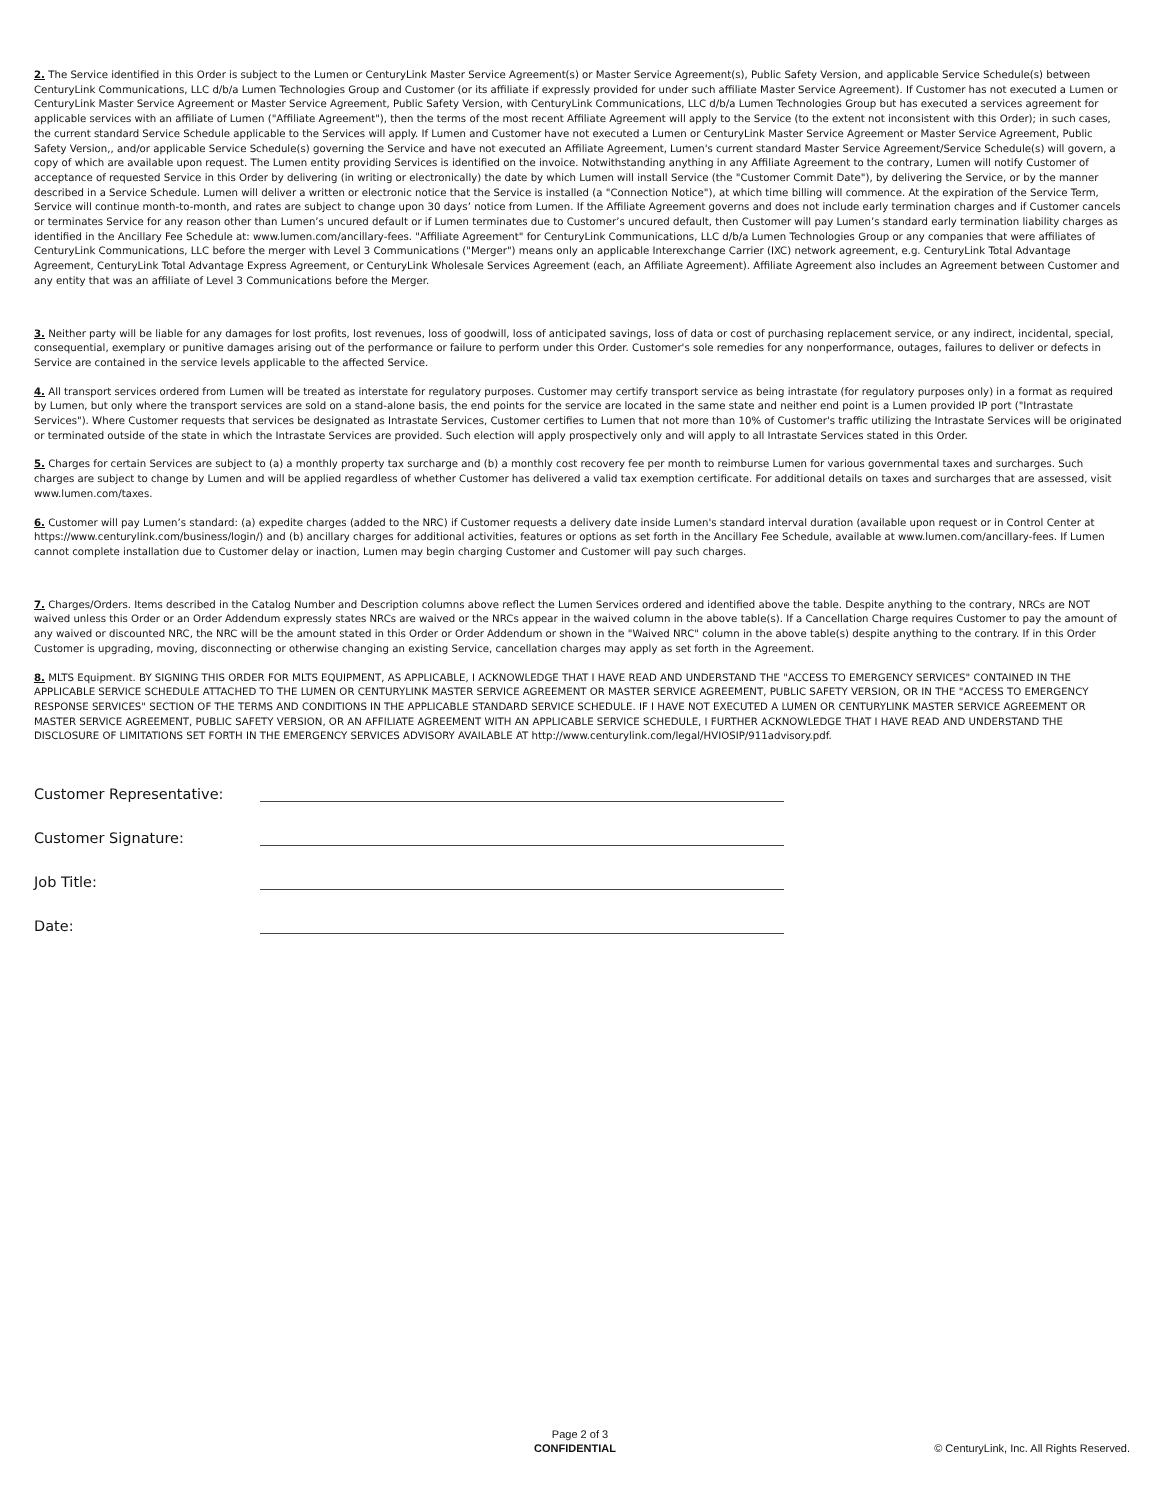2. The Service identified in this Order is subject to the Lumen or CenturyLink Master Service Agreement(s) or Master Service Agreement(s), Public Safety Version, and applicable Service Schedule(s) between CenturyLink Communications, LLC d/b/a Lumen Technologies Group and Customer (or its affiliate if expressly provided for under such affiliate Master Service Agreement). If Customer has not executed a Lumen or CenturyLink Master Service Agreement or Master Service Agreement, Public Safety Version, with CenturyLink Communications, LLC d/b/a Lumen Technologies Group but has executed a services agreement for applicable services with an affiliate of Lumen ("Affiliate Agreement"), then the terms of the most recent Affiliate Agreement will apply to the Service (to the extent not inconsistent with this Order); in such cases, the current standard Service Schedule applicable to the Services will apply. If Lumen and Customer have not executed a Lumen or CenturyLink Master Service Agreement or Master Service Agreement, Public Safety Version,, and/or applicable Service Schedule(s) governing the Service and have not executed an Affiliate Agreement, Lumen's current standard Master Service Agreement/Service Schedule(s) will govern, a copy of which are available upon request. The Lumen entity providing Services is identified on the invoice. Notwithstanding anything in any Affiliate Agreement to the contrary, Lumen will notify Customer of acceptance of requested Service in this Order by delivering (in writing or electronically) the date by which Lumen will install Service (the "Customer Commit Date"), by delivering the Service, or by the manner described in a Service Schedule. Lumen will deliver a written or electronic notice that the Service is installed (a "Connection Notice"), at which time billing will commence. At the expiration of the Service Term, Service will continue month-to-month, and rates are subject to change upon 30 days’ notice from Lumen. If the Affiliate Agreement governs and does not include early termination charges and if Customer cancels or terminates Service for any reason other than Lumen’s uncured default or if Lumen terminates due to Customer’s uncured default, then Customer will pay Lumen’s standard early termination liability charges as identified in the Ancillary Fee Schedule at: www.lumen.com/ancillary-fees. "Affiliate Agreement" for CenturyLink Communications, LLC d/b/a Lumen Technologies Group or any companies that were affiliates of CenturyLink Communications, LLC before the merger with Level 3 Communications ("Merger") means only an applicable Interexchange Carrier (IXC) network agreement, e.g. CenturyLink Total Advantage Agreement, CenturyLink Total Advantage Express Agreement, or CenturyLink Wholesale Services Agreement (each, an Affiliate Agreement). Affiliate Agreement also includes an Agreement between Customer and any entity that was an affiliate of Level 3 Communications before the Merger.
3. Neither party will be liable for any damages for lost profits, lost revenues, loss of goodwill, loss of anticipated savings, loss of data or cost of purchasing replacement service, or any indirect, incidental, special, consequential, exemplary or punitive damages arising out of the performance or failure to perform under this Order. Customer's sole remedies for any nonperformance, outages, failures to deliver or defects in Service are contained in the service levels applicable to the affected Service.
4. All transport services ordered from Lumen will be treated as interstate for regulatory purposes. Customer may certify transport service as being intrastate (for regulatory purposes only) in a format as required by Lumen, but only where the transport services are sold on a stand-alone basis, the end points for the service are located in the same state and neither end point is a Lumen provided IP port ("Intrastate Services"). Where Customer requests that services be designated as Intrastate Services, Customer certifies to Lumen that not more than 10% of Customer's traffic utilizing the Intrastate Services will be originated or terminated outside of the state in which the Intrastate Services are provided. Such election will apply prospectively only and will apply to all Intrastate Services stated in this Order.
5. Charges for certain Services are subject to (a) a monthly property tax surcharge and (b) a monthly cost recovery fee per month to reimburse Lumen for various governmental taxes and surcharges. Such charges are subject to change by Lumen and will be applied regardless of whether Customer has delivered a valid tax exemption certificate. For additional details on taxes and surcharges that are assessed, visit www.lumen.com/taxes.
6. Customer will pay Lumen’s standard: (a) expedite charges (added to the NRC) if Customer requests a delivery date inside Lumen's standard interval duration (available upon request or in Control Center at https://www.centurylink.com/business/login/) and (b) ancillary charges for additional activities, features or options as set forth in the Ancillary Fee Schedule, available at www.lumen.com/ancillary-fees. If Lumen cannot complete installation due to Customer delay or inaction, Lumen may begin charging Customer and Customer will pay such charges.
7. Charges/Orders. Items described in the Catalog Number and Description columns above reflect the Lumen Services ordered and identified above the table. Despite anything to the contrary, NRCs are NOT waived unless this Order or an Order Addendum expressly states NRCs are waived or the NRCs appear in the waived column in the above table(s). If a Cancellation Charge requires Customer to pay the amount of any waived or discounted NRC, the NRC will be the amount stated in this Order or Order Addendum or shown in the "Waived NRC" column in the above table(s) despite anything to the contrary. If in this Order Customer is upgrading, moving, disconnecting or otherwise changing an existing Service, cancellation charges may apply as set forth in the Agreement.
8. MLTS Equipment. BY SIGNING THIS ORDER FOR MLTS EQUIPMENT, AS APPLICABLE, I ACKNOWLEDGE THAT I HAVE READ AND UNDERSTAND THE "ACCESS TO EMERGENCY SERVICES" CONTAINED IN THE APPLICABLE SERVICE SCHEDULE ATTACHED TO THE LUMEN OR CENTURYLINK MASTER SERVICE AGREEMENT OR MASTER SERVICE AGREEMENT, PUBLIC SAFETY VERSION, OR IN THE "ACCESS TO EMERGENCY RESPONSE SERVICES" SECTION OF THE TERMS AND CONDITIONS IN THE APPLICABLE STANDARD SERVICE SCHEDULE. IF I HAVE NOT EXECUTED A LUMEN OR CENTURYLINK MASTER SERVICE AGREEMENT OR MASTER SERVICE AGREEMENT, PUBLIC SAFETY VERSION, OR AN AFFILIATE AGREEMENT WITH AN APPLICABLE SERVICE SCHEDULE, I FURTHER ACKNOWLEDGE THAT I HAVE READ AND UNDERSTAND THE DISCLOSURE OF LIMITATIONS SET FORTH IN THE EMERGENCY SERVICES ADVISORY AVAILABLE AT http://www.centurylink.com/legal/HVIOSIP/911advisory.pdf.
Customer Representative:
Customer Signature:
Job Title:
Date:
Page 2 of 3
CONFIDENTIAL © CenturyLink, Inc. All Rights Reserved.